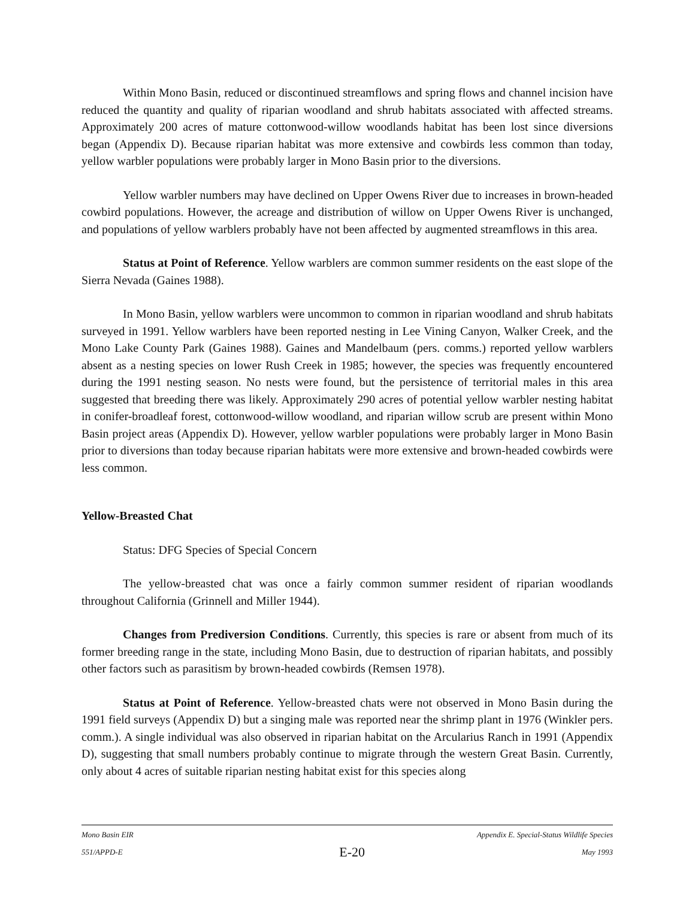Within Mono Basin, reduced or discontinued streamflows and spring flows and channel incision have reduced the quantity and quality of riparian woodland and shrub habitats associated with affected streams. Approximately 200 acres of mature cottonwood-willow woodlands habitat has been lost since diversions began (Appendix D). Because riparian habitat was more extensive and cowbirds less common than today, yellow warbler populations were probably larger in Mono Basin prior to the diversions.
Yellow warbler numbers may have declined on Upper Owens River due to increases in brown-headed cowbird populations. However, the acreage and distribution of willow on Upper Owens River is unchanged, and populations of yellow warblers probably have not been affected by augmented streamflows in this area.
Status at Point of Reference. Yellow warblers are common summer residents on the east slope of the Sierra Nevada (Gaines 1988).
In Mono Basin, yellow warblers were uncommon to common in riparian woodland and shrub habitats surveyed in 1991. Yellow warblers have been reported nesting in Lee Vining Canyon, Walker Creek, and the Mono Lake County Park (Gaines 1988). Gaines and Mandelbaum (pers. comms.) reported yellow warblers absent as a nesting species on lower Rush Creek in 1985; however, the species was frequently encountered during the 1991 nesting season. No nests were found, but the persistence of territorial males in this area suggested that breeding there was likely. Approximately 290 acres of potential yellow warbler nesting habitat in conifer-broadleaf forest, cottonwood-willow woodland, and riparian willow scrub are present within Mono Basin project areas (Appendix D). However, yellow warbler populations were probably larger in Mono Basin prior to diversions than today because riparian habitats were more extensive and brown-headed cowbirds were less common.
Yellow-Breasted Chat
Status: DFG Species of Special Concern
The yellow-breasted chat was once a fairly common summer resident of riparian woodlands throughout California (Grinnell and Miller 1944).
Changes from Prediversion Conditions. Currently, this species is rare or absent from much of its former breeding range in the state, including Mono Basin, due to destruction of riparian habitats, and possibly other factors such as parasitism by brown-headed cowbirds (Remsen 1978).
Status at Point of Reference. Yellow-breasted chats were not observed in Mono Basin during the 1991 field surveys (Appendix D) but a singing male was reported near the shrimp plant in 1976 (Winkler pers. comm.). A single individual was also observed in riparian habitat on the Arcularius Ranch in 1991 (Appendix D), suggesting that small numbers probably continue to migrate through the western Great Basin. Currently, only about 4 acres of suitable riparian nesting habitat exist for this species along
Mono Basin EIR Appendix E. Special-Status Wildlife Species
551/APPD-E E-20 May 1993